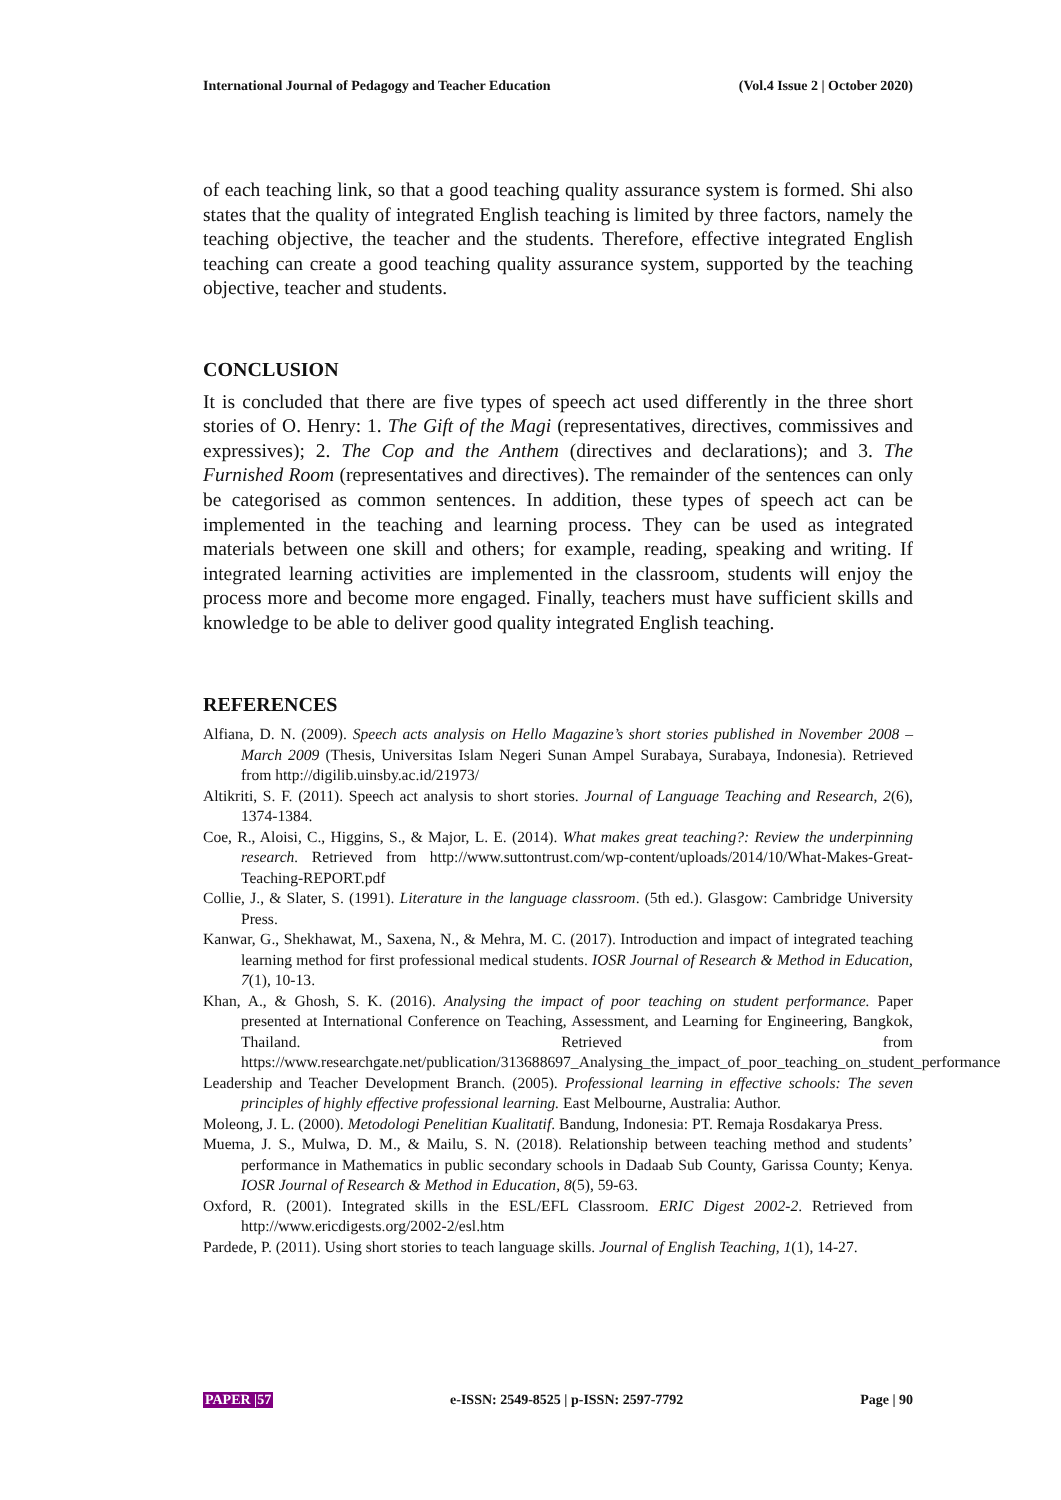International Journal of Pedagogy and Teacher Education (Vol.4 Issue 2 | October 2020)
of each teaching link, so that a good teaching quality assurance system is formed. Shi also states that the quality of integrated English teaching is limited by three factors, namely the teaching objective, the teacher and the students. Therefore, effective integrated English teaching can create a good teaching quality assurance system, supported by the teaching objective, teacher and students.
CONCLUSION
It is concluded that there are five types of speech act used differently in the three short stories of O. Henry: 1. The Gift of the Magi (representatives, directives, commissives and expressives); 2. The Cop and the Anthem (directives and declarations); and 3. The Furnished Room (representatives and directives). The remainder of the sentences can only be categorised as common sentences. In addition, these types of speech act can be implemented in the teaching and learning process. They can be used as integrated materials between one skill and others; for example, reading, speaking and writing. If integrated learning activities are implemented in the classroom, students will enjoy the process more and become more engaged. Finally, teachers must have sufficient skills and knowledge to be able to deliver good quality integrated English teaching.
REFERENCES
Alfiana, D. N. (2009). Speech acts analysis on Hello Magazine’s short stories published in November 2008 – March 2009 (Thesis, Universitas Islam Negeri Sunan Ampel Surabaya, Surabaya, Indonesia). Retrieved from http://digilib.uinsby.ac.id/21973/
Altikriti, S. F. (2011). Speech act analysis to short stories. Journal of Language Teaching and Research, 2(6), 1374-1384.
Coe, R., Aloisi, C., Higgins, S., & Major, L. E. (2014). What makes great teaching?: Review the underpinning research. Retrieved from http://www.suttontrust.com/wp-content/uploads/2014/10/What-Makes-Great-Teaching-REPORT.pdf
Collie, J., & Slater, S. (1991). Literature in the language classroom. (5th ed.). Glasgow: Cambridge University Press.
Kanwar, G., Shekhawat, M., Saxena, N., & Mehra, M. C. (2017). Introduction and impact of integrated teaching learning method for first professional medical students. IOSR Journal of Research & Method in Education, 7(1), 10-13.
Khan, A., & Ghosh, S. K. (2016). Analysing the impact of poor teaching on student performance. Paper presented at International Conference on Teaching, Assessment, and Learning for Engineering, Bangkok, Thailand. Retrieved from https://www.researchgate.net/publication/313688697_Analysing_the_impact_of_poor_teaching_on_student_performance
Leadership and Teacher Development Branch. (2005). Professional learning in effective schools: The seven principles of highly effective professional learning. East Melbourne, Australia: Author.
Moleong, J. L. (2000). Metodologi Penelitian Kualitatif. Bandung, Indonesia: PT. Remaja Rosdakarya Press.
Muema, J. S., Mulwa, D. M., & Mailu, S. N. (2018). Relationship between teaching method and students’ performance in Mathematics in public secondary schools in Dadaab Sub County, Garissa County; Kenya. IOSR Journal of Research & Method in Education, 8(5), 59-63.
Oxford, R. (2001). Integrated skills in the ESL/EFL Classroom. ERIC Digest 2002-2. Retrieved from http://www.ericdigests.org/2002-2/esl.htm
Pardede, P. (2011). Using short stories to teach language skills. Journal of English Teaching, 1(1), 14-27.
PAPER |57 e-ISSN: 2549-8525 | p-ISSN: 2597-7792 Page | 90